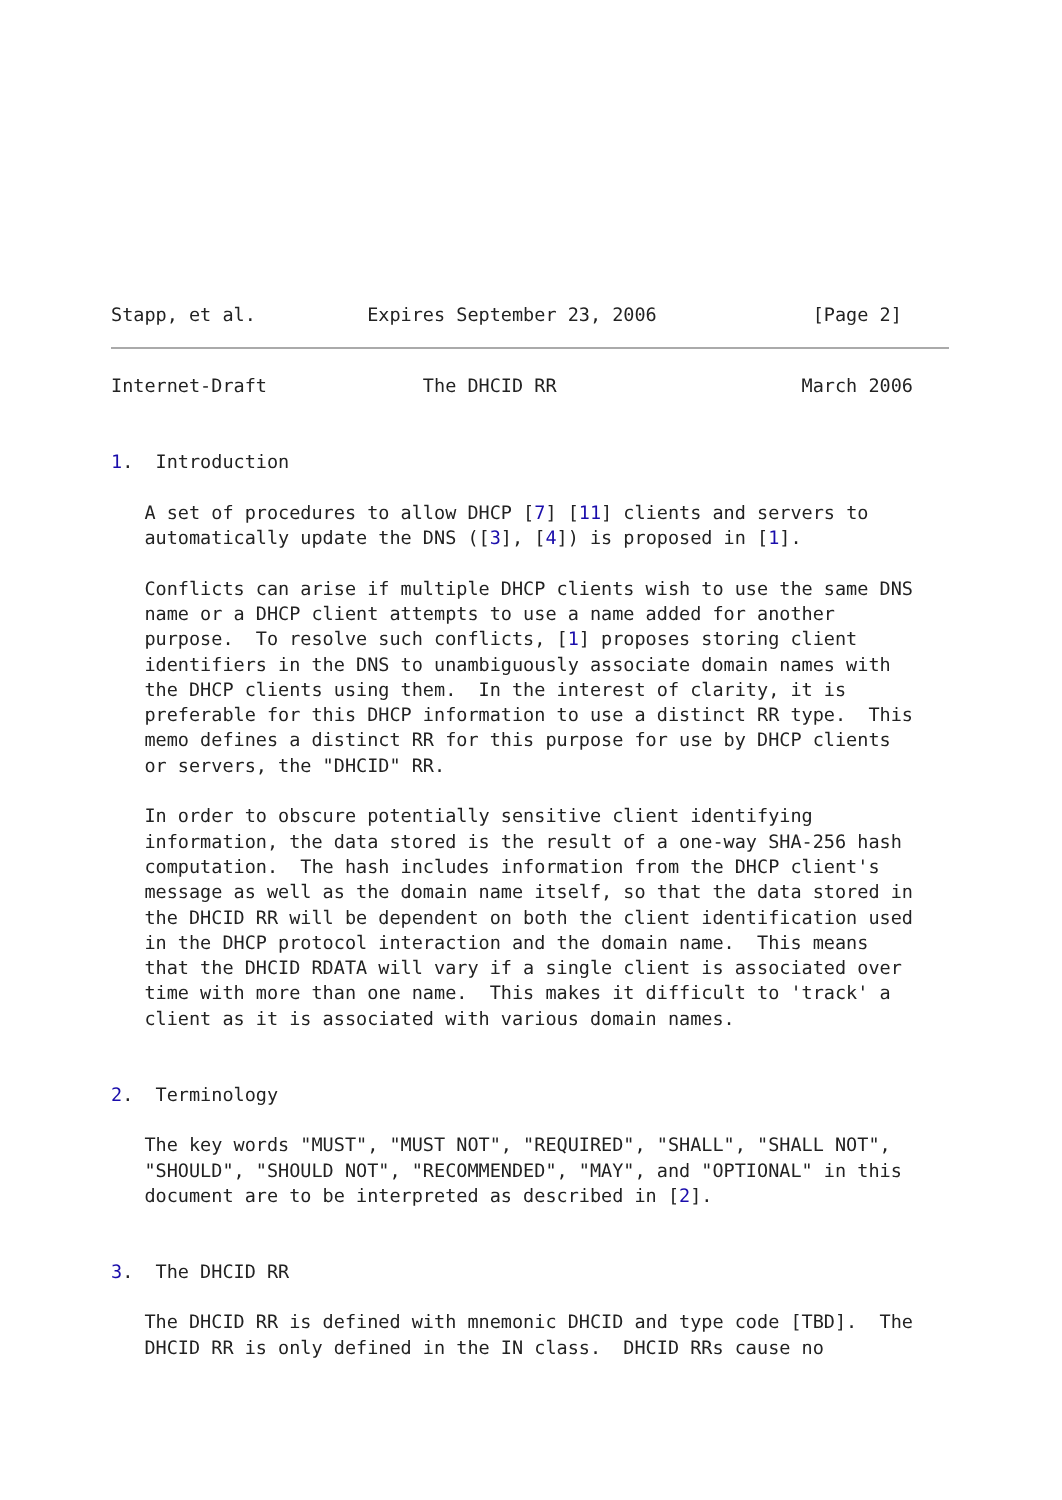Stapp, et al.          Expires September 23, 2006              [Page 2]
Internet-Draft              The DHCID RR                      March 2006


1.  Introduction

   A set of procedures to allow DHCP [7] [11] clients and servers to
   automatically update the DNS ([3], [4]) is proposed in [1].

   Conflicts can arise if multiple DHCP clients wish to use the same DNS
   name or a DHCP client attempts to use a name added for another
   purpose.  To resolve such conflicts, [1] proposes storing client
   identifiers in the DNS to unambiguously associate domain names with
   the DHCP clients using them.  In the interest of clarity, it is
   preferable for this DHCP information to use a distinct RR type.  This
   memo defines a distinct RR for this purpose for use by DHCP clients
   or servers, the "DHCID" RR.

   In order to obscure potentially sensitive client identifying
   information, the data stored is the result of a one-way SHA-256 hash
   computation.  The hash includes information from the DHCP client's
   message as well as the domain name itself, so that the data stored in
   the DHCID RR will be dependent on both the client identification used
   in the DHCP protocol interaction and the domain name.  This means
   that the DHCID RDATA will vary if a single client is associated over
   time with more than one name.  This makes it difficult to 'track' a
   client as it is associated with various domain names.


2.  Terminology

   The key words "MUST", "MUST NOT", "REQUIRED", "SHALL", "SHALL NOT",
   "SHOULD", "SHOULD NOT", "RECOMMENDED", "MAY", and "OPTIONAL" in this
   document are to be interpreted as described in [2].


3.  The DHCID RR

   The DHCID RR is defined with mnemonic DHCID and type code [TBD].  The
   DHCID RR is only defined in the IN class.  DHCID RRs cause no